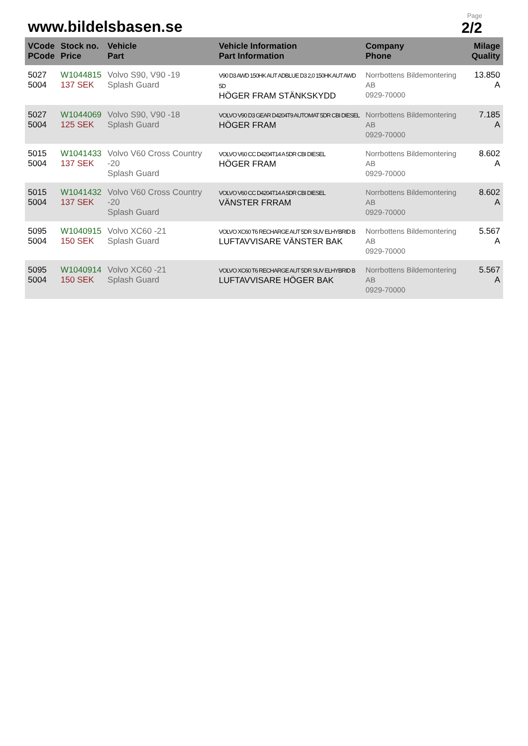www.bildelsbasen.se
Page
2/2
| VCode PCode | Stock no. Price | Vehicle Part | Vehicle Information Part Information | Company Phone | Milage Quality |
| --- | --- | --- | --- | --- | --- |
| 5027 5004 | W1044815 137 SEK | Volvo S90, V90 -19 Splash Guard | V90 D3 AWD 150HK AUT ADBLUE D3 2,0 150HK AUT AWD 5D HÖGER FRAM STÄNKSKYDD | Norrbottens Bildemontering AB 0929-70000 | 13.850 A |
| 5027 5004 | W1044069 125 SEK | Volvo S90, V90 -18 Splash Guard | VOLVO V90 D3 GEAR D4204T9 AUTOMAT 5DR CBI DIESEL HÖGER FRAM | Norrbottens Bildemontering AB 0929-70000 | 7.185 A |
| 5015 5004 | W1041433 137 SEK | Volvo V60 Cross Country -20 Splash Guard | VOLVO V60 CC D4204T14 A 5DR CBI DIESEL HÖGER FRAM | Norrbottens Bildemontering AB 0929-70000 | 8.602 A |
| 5015 5004 | W1041432 137 SEK | Volvo V60 Cross Country -20 Splash Guard | VOLVO V60 CC D4204T14 A 5DR CBI DIESEL VÄNSTER FRRAM | Norrbottens Bildemontering AB 0929-70000 | 8.602 A |
| 5095 5004 | W1040915 150 SEK | Volvo XC60 -21 Splash Guard | VOLVO XC60 T6 RECHARGE AUT 5DR SUV ELHYBRID B LUFTAVVISARE VÄNSTER BAK | Norrbottens Bildemontering AB 0929-70000 | 5.567 A |
| 5095 5004 | W1040914 150 SEK | Volvo XC60 -21 Splash Guard | VOLVO XC60 T6 RECHARGE AUT 5DR SUV ELHYBRID B LUFTAVVISARE HÖGER BAK | Norrbottens Bildemontering AB 0929-70000 | 5.567 A |